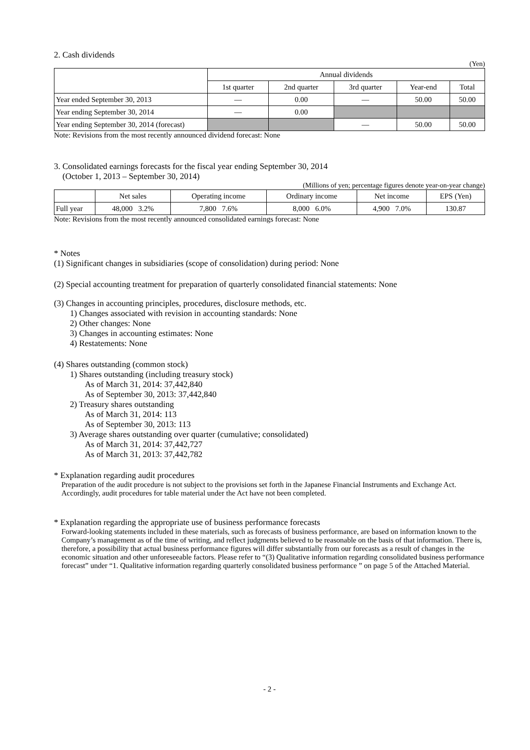2. Cash dividends
(Yen)
| | Annual dividends | | | | |
| --- | --- | --- | --- | --- | --- |
| | 1st quarter | 2nd quarter | 3rd quarter | Year-end | Total |
| Year ended September 30, 2013 | — | 0.00 | — | 50.00 | 50.00 |
| Year ending September 30, 2014 | — | 0.00 | | | |
| Year ending September 30, 2014 (forecast) | | | — | 50.00 | 50.00 |
Note: Revisions from the most recently announced dividend forecast: None
3. Consolidated earnings forecasts for the fiscal year ending September 30, 2014
(October 1, 2013 – September 30, 2014)
(Millions of yen; percentage figures denote year-on-year change)
| | Net sales | Operating income | Ordinary income | Net income | EPS (Yen) |
| --- | --- | --- | --- | --- | --- |
| Full year | 48,000 3.2% | 7,800 7.6% | 8,000 6.0% | 4,900 7.0% | 130.87 |
Note: Revisions from the most recently announced consolidated earnings forecast: None
* Notes
(1) Significant changes in subsidiaries (scope of consolidation) during period: None
(2) Special accounting treatment for preparation of quarterly consolidated financial statements: None
(3) Changes in accounting principles, procedures, disclosure methods, etc.
1) Changes associated with revision in accounting standards: None
2) Other changes: None
3) Changes in accounting estimates: None
4) Restatements: None
(4) Shares outstanding (common stock)
1) Shares outstanding (including treasury stock)
As of March 31, 2014: 37,442,840
As of September 30, 2013: 37,442,840
2) Treasury shares outstanding
As of March 31, 2014: 113
As of September 30, 2013: 113
3) Average shares outstanding over quarter (cumulative; consolidated)
As of March 31, 2014: 37,442,727
As of March 31, 2013: 37,442,782
* Explanation regarding audit procedures
Preparation of the audit procedure is not subject to the provisions set forth in the Japanese Financial Instruments and Exchange Act. Accordingly, audit procedures for table material under the Act have not been completed.
* Explanation regarding the appropriate use of business performance forecasts
Forward-looking statements included in these materials, such as forecasts of business performance, are based on information known to the Company’s management as of the time of writing, and reflect judgments believed to be reasonable on the basis of that information. There is, therefore, a possibility that actual business performance figures will differ substantially from our forecasts as a result of changes in the economic situation and other unforeseeable factors. Please refer to “(3) Qualitative information regarding consolidated business performance forecast” under “1. Qualitative information regarding quarterly consolidated business performance ” on page 5 of the Attached Material.
- 2 -